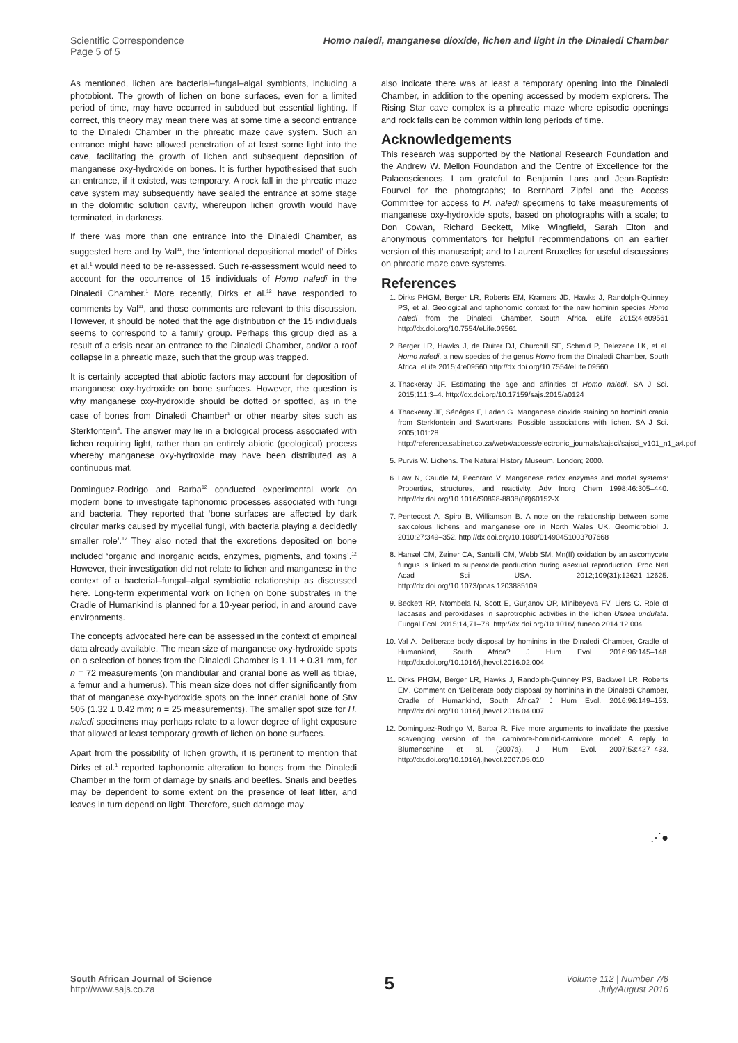Scientific Correspondence
Page 5 of 5
Homo naledi, manganese dioxide, lichen and light in the Dinaledi Chamber
As mentioned, lichen are bacterial–fungal–algal symbionts, including a photobiont. The growth of lichen on bone surfaces, even for a limited period of time, may have occurred in subdued but essential lighting. If correct, this theory may mean there was at some time a second entrance to the Dinaledi Chamber in the phreatic maze cave system. Such an entrance might have allowed penetration of at least some light into the cave, facilitating the growth of lichen and subsequent deposition of manganese oxy-hydroxide on bones. It is further hypothesised that such an entrance, if it existed, was temporary. A rock fall in the phreatic maze cave system may subsequently have sealed the entrance at some stage in the dolomitic solution cavity, whereupon lichen growth would have terminated, in darkness.
If there was more than one entrance into the Dinaledi Chamber, as suggested here and by Val<sup>11</sup>, the ‘intentional depositional model’ of Dirks et al.<sup>1</sup> would need to be re-assessed. Such re-assessment would need to account for the occurrence of 15 individuals of Homo naledi in the Dinaledi Chamber.<sup>1</sup> More recently, Dirks et al.<sup>12</sup> have responded to comments by Val<sup>11</sup>, and those comments are relevant to this discussion. However, it should be noted that the age distribution of the 15 individuals seems to correspond to a family group. Perhaps this group died as a result of a crisis near an entrance to the Dinaledi Chamber, and/or a roof collapse in a phreatic maze, such that the group was trapped.
It is certainly accepted that abiotic factors may account for deposition of manganese oxy-hydroxide on bone surfaces. However, the question is why manganese oxy-hydroxide should be dotted or spotted, as in the case of bones from Dinaledi Chamber<sup>1</sup> or other nearby sites such as Sterkfontein<sup>4</sup>. The answer may lie in a biological process associated with lichen requiring light, rather than an entirely abiotic (geological) process whereby manganese oxy-hydroxide may have been distributed as a continuous mat.
Dominguez-Rodrigo and Barba<sup>12</sup> conducted experimental work on modern bone to investigate taphonomic processes associated with fungi and bacteria. They reported that ‘bone surfaces are affected by dark circular marks caused by mycelial fungi, with bacteria playing a decidedly smaller role’.<sup>12</sup> They also noted that the excretions deposited on bone included ‘organic and inorganic acids, enzymes, pigments, and toxins’.<sup>12</sup> However, their investigation did not relate to lichen and manganese in the context of a bacterial–fungal–algal symbiotic relationship as discussed here. Long-term experimental work on lichen on bone substrates in the Cradle of Humankind is planned for a 10-year period, in and around cave environments.
The concepts advocated here can be assessed in the context of empirical data already available. The mean size of manganese oxy-hydroxide spots on a selection of bones from the Dinaledi Chamber is 1.11 ± 0.31 mm, for n = 72 measurements (on mandibular and cranial bone as well as tibiae, a femur and a humerus). This mean size does not differ significantly from that of manganese oxy-hydroxide spots on the inner cranial bone of Stw 505 (1.32 ± 0.42 mm; n = 25 measurements). The smaller spot size for H. naledi specimens may perhaps relate to a lower degree of light exposure that allowed at least temporary growth of lichen on bone surfaces.
Apart from the possibility of lichen growth, it is pertinent to mention that Dirks et al.<sup>1</sup> reported taphonomic alteration to bones from the Dinaledi Chamber in the form of damage by snails and beetles. Snails and beetles may be dependent to some extent on the presence of leaf litter, and leaves in turn depend on light. Therefore, such damage may
also indicate there was at least a temporary opening into the Dinaledi Chamber, in addition to the opening accessed by modern explorers. The Rising Star cave complex is a phreatic maze where episodic openings and rock falls can be common within long periods of time.
Acknowledgements
This research was supported by the National Research Foundation and the Andrew W. Mellon Foundation and the Centre of Excellence for the Palaeosciences. I am grateful to Benjamin Lans and Jean-Baptiste Fourvel for the photographs; to Bernhard Zipfel and the Access Committee for access to H. naledi specimens to take measurements of manganese oxy-hydroxide spots, based on photographs with a scale; to Don Cowan, Richard Beckett, Mike Wingfield, Sarah Elton and anonymous commentators for helpful recommendations on an earlier version of this manuscript; and to Laurent Bruxelles for useful discussions on phreatic maze cave systems.
References
1. Dirks PHGM, Berger LR, Roberts EM, Kramers JD, Hawks J, Randolph-Quinney PS, et al. Geological and taphonomic context for the new hominin species Homo naledi from the Dinaledi Chamber, South Africa. eLife 2015;4:e09561 http://dx.doi.org/10.7554/eLife.09561
2. Berger LR, Hawks J, de Ruiter DJ, Churchill SE, Schmid P, Delezene LK, et al. Homo naledi, a new species of the genus Homo from the Dinaledi Chamber, South Africa. eLife 2015;4:e09560 http://dx.doi.org/10.7554/eLife.09560
3. Thackeray JF. Estimating the age and affinities of Homo naledi. SA J Sci. 2015;111:3–4. http://dx.doi.org/10.17159/sajs.2015/a0124
4. Thackeray JF, Sénégas F, Laden G. Manganese dioxide staining on hominid crania from Sterkfontein and Swartkrans: Possible associations with lichen. SA J Sci. 2005;101:28. http://reference.sabinet.co.za/webx/access/electronic_journals/sajsci/sajsci_v101_n1_a4.pdf
5. Purvis W. Lichens. The Natural History Museum, London; 2000.
6. Law N, Caudle M, Pecoraro V. Manganese redox enzymes and model systems: Properties, structures, and reactivity. Adv Inorg Chem 1998;46:305–440. http://dx.doi.org/10.1016/S0898-8838(08)60152-X
7. Pentecost A, Spiro B, Williamson B. A note on the relationship between some saxicolous lichens and manganese ore in North Wales UK. Geomicrobiol J. 2010;27:349–352. http://dx.doi.org/10.1080/01490451003707668
8. Hansel CM, Zeiner CA, Santelli CM, Webb SM. Mn(II) oxidation by an ascomycete fungus is linked to superoxide production during asexual reproduction. Proc Natl Acad Sci USA. 2012;109(31):12621–12625. http://dx.doi.org/10.1073/pnas.1203885109
9. Beckett RP, Ntombela N, Scott E, Gurjanov OP, Minibeyeva FV, Liers C. Role of laccases and peroxidases in saprotrophic activities in the lichen Usnea undulata. Fungal Ecol. 2015;14,71–78. http://dx.doi.org/10.1016/j.funeco.2014.12.004
10. Val A. Deliberate body disposal by hominins in the Dinaledi Chamber, Cradle of Humankind, South Africa? J Hum Evol. 2016;96:145–148. http://dx.doi.org/10.1016/j.jhevol.2016.02.004
11. Dirks PHGM, Berger LR, Hawks J, Randolph-Quinney PS, Backwell LR, Roberts EM. Comment on ‘Deliberate body disposal by hominins in the Dinaledi Chamber, Cradle of Humankind, South Africa?’ J Hum Evol. 2016;96:149–153. http://dx.doi.org/10.1016/j.jhevol.2016.04.007
12. Dominguez-Rodrigo M, Barba R. Five more arguments to invalidate the passive scavenging version of the carnivore-hominid-carnivore model: A reply to Blumenschine et al. (2007a). J Hum Evol. 2007;53:427–433. http://dx.doi.org/10.1016/j.jhevol.2007.05.010
⋰●
South African Journal of Science
http://www.sajs.co.za
5
Volume 112 | Number 7/8
July/August 2016